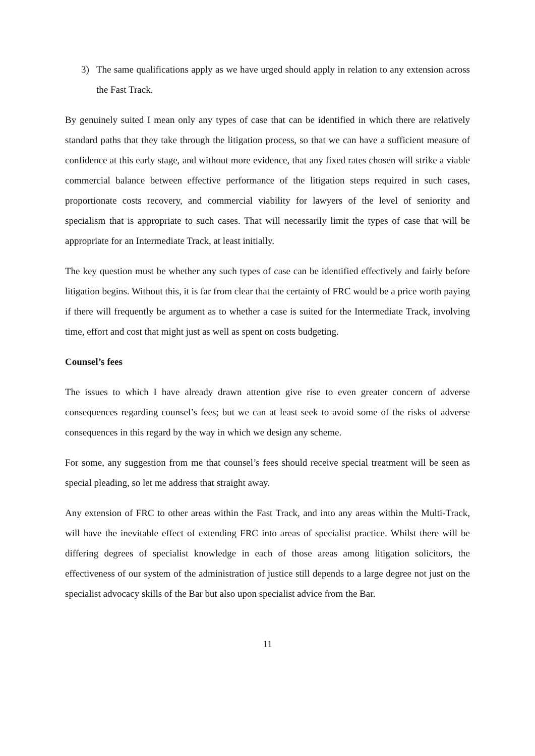3) The same qualifications apply as we have urged should apply in relation to any extension across the Fast Track.
By genuinely suited I mean only any types of case that can be identified in which there are relatively standard paths that they take through the litigation process, so that we can have a sufficient measure of confidence at this early stage, and without more evidence, that any fixed rates chosen will strike a viable commercial balance between effective performance of the litigation steps required in such cases, proportionate costs recovery, and commercial viability for lawyers of the level of seniority and specialism that is appropriate to such cases. That will necessarily limit the types of case that will be appropriate for an Intermediate Track, at least initially.
The key question must be whether any such types of case can be identified effectively and fairly before litigation begins. Without this, it is far from clear that the certainty of FRC would be a price worth paying if there will frequently be argument as to whether a case is suited for the Intermediate Track, involving time, effort and cost that might just as well as spent on costs budgeting.
Counsel’s fees
The issues to which I have already drawn attention give rise to even greater concern of adverse consequences regarding counsel’s fees; but we can at least seek to avoid some of the risks of adverse consequences in this regard by the way in which we design any scheme.
For some, any suggestion from me that counsel’s fees should receive special treatment will be seen as special pleading, so let me address that straight away.
Any extension of FRC to other areas within the Fast Track, and into any areas within the Multi-Track, will have the inevitable effect of extending FRC into areas of specialist practice. Whilst there will be differing degrees of specialist knowledge in each of those areas among litigation solicitors, the effectiveness of our system of the administration of justice still depends to a large degree not just on the specialist advocacy skills of the Bar but also upon specialist advice from the Bar.
11